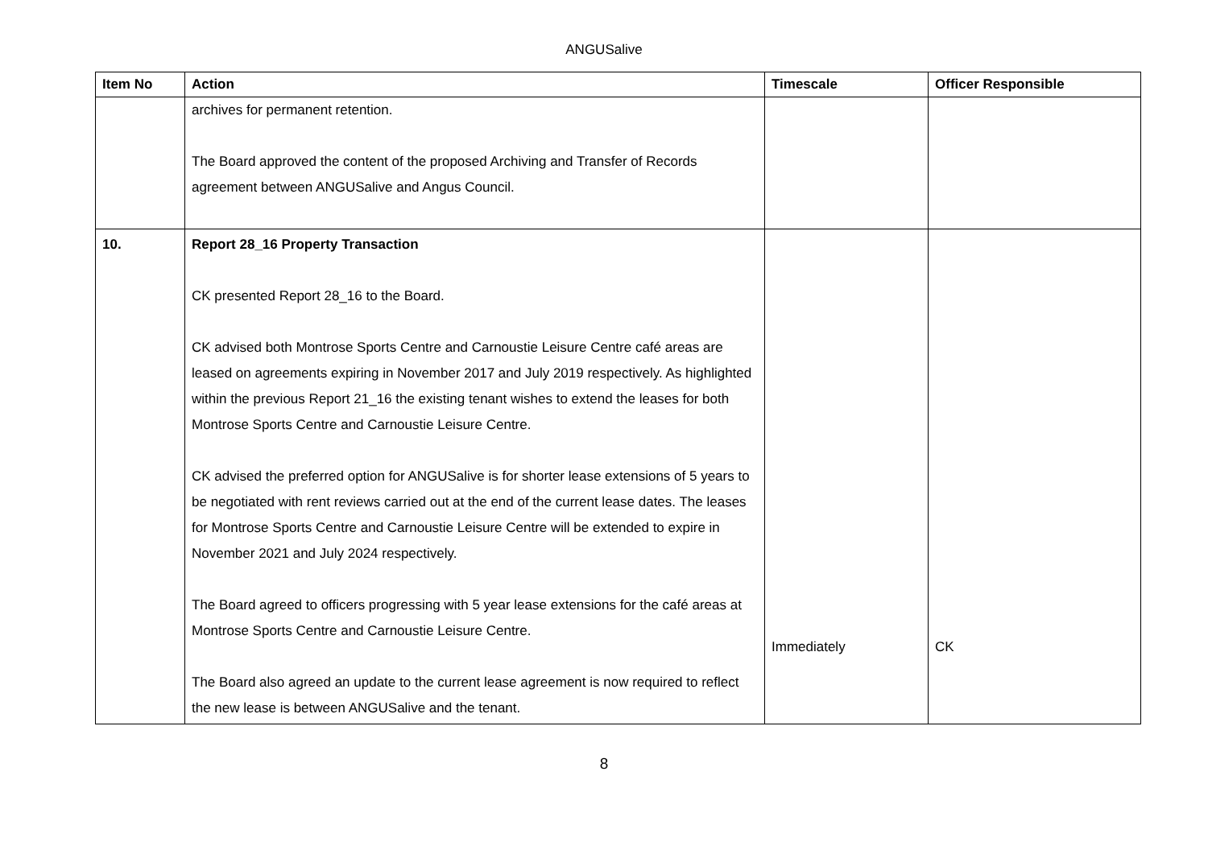ANGUSalive
| Item No | Action | Timescale | Officer Responsible |
| --- | --- | --- | --- |
| | archives for permanent retention. The Board approved the content of the proposed Archiving and Transfer of Records agreement between ANGUSalive and Angus Council. | | |
| 10. | Report 28_16 Property Transaction CK presented Report 28_16 to the Board. CK advised both Montrose Sports Centre and Carnoustie Leisure Centre café areas are leased on agreements expiring in November 2017 and July 2019 respectively. As highlighted within the previous Report 21_16 the existing tenant wishes to extend the leases for both Montrose Sports Centre and Carnoustie Leisure Centre. CK advised the preferred option for ANGUSalive is for shorter lease extensions of 5 years to be negotiated with rent reviews carried out at the end of the current lease dates. The leases for Montrose Sports Centre and Carnoustie Leisure Centre will be extended to expire in November 2021 and July 2024 respectively. The Board agreed to officers progressing with 5 year lease extensions for the café areas at Montrose Sports Centre and Carnoustie Leisure Centre. The Board also agreed an update to the current lease agreement is now required to reflect the new lease is between ANGUSalive and the tenant. | Immediately | CK |
8